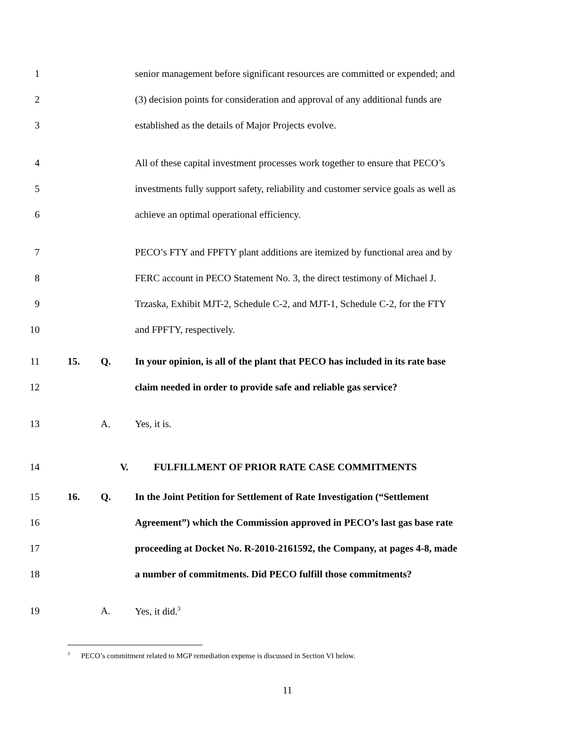1 senior management before significant resources are committed or expended; and
2 (3) decision points for consideration and approval of any additional funds are
3 established as the details of Major Projects evolve.
4 All of these capital investment processes work together to ensure that PECO’s
5 investments fully support safety, reliability and customer service goals as well as
6 achieve an optimal operational efficiency.
7 PECO’s FTY and FPFTY plant additions are itemized by functional area and by
8 FERC account in PECO Statement No. 3, the direct testimony of Michael J.
9 Trzaska, Exhibit MJT-2, Schedule C-2, and MJT-1, Schedule C-2, for the FTY
10 and FPFTY, respectively.
11 15. Q. In your opinion, is all of the plant that PECO has included in its rate base
12 claim needed in order to provide safe and reliable gas service?
13 A. Yes, it is.
14 V. FULFILLMENT OF PRIOR RATE CASE COMMITMENTS
15 16. Q. In the Joint Petition for Settlement of Rate Investigation (“Settlement
16 Agreement”) which the Commission approved in PECO’s last gas base rate
17 proceeding at Docket No. R-2010-2161592, the Company, at pages 4-8, made
18 a number of commitments. Did PECO fulfill those commitments?
19 A. Yes, it did.<sup>3</sup>
<sup>3</sup> PECO’s commitment related to MGP remediation expense is discussed in Section VI below.
11